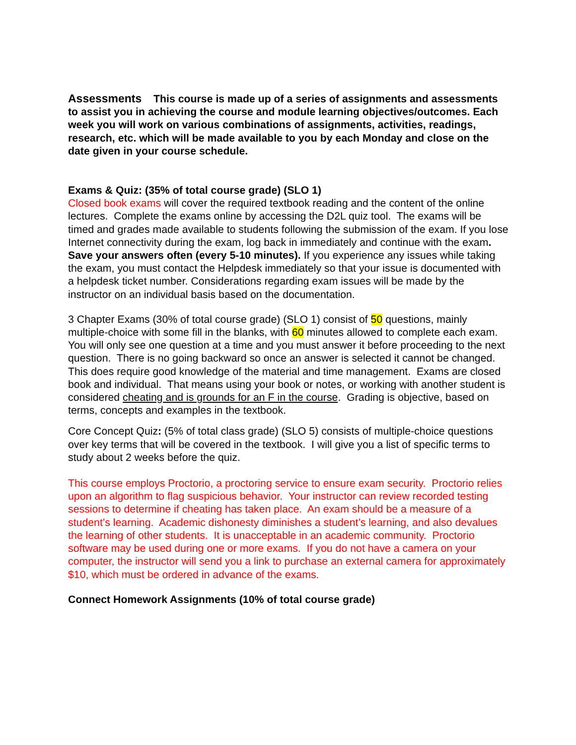Assessments This course is made up of a series of assignments and assessments to assist you in achieving the course and module learning objectives/outcomes. Each week you will work on various combinations of assignments, activities, readings, research, etc. which will be made available to you by each Monday and close on the date given in your course schedule.
Exams & Quiz: (35% of total course grade) (SLO 1)
Closed book exams will cover the required textbook reading and the content of the online lectures. Complete the exams online by accessing the D2L quiz tool. The exams will be timed and grades made available to students following the submission of the exam. If you lose Internet connectivity during the exam, log back in immediately and continue with the exam. Save your answers often (every 5-10 minutes). If you experience any issues while taking the exam, you must contact the Helpdesk immediately so that your issue is documented with a helpdesk ticket number. Considerations regarding exam issues will be made by the instructor on an individual basis based on the documentation.
3 Chapter Exams (30% of total course grade) (SLO 1) consist of 50 questions, mainly multiple-choice with some fill in the blanks, with 60 minutes allowed to complete each exam. You will only see one question at a time and you must answer it before proceeding to the next question. There is no going backward so once an answer is selected it cannot be changed. This does require good knowledge of the material and time management. Exams are closed book and individual. That means using your book or notes, or working with another student is considered cheating and is grounds for an F in the course. Grading is objective, based on terms, concepts and examples in the textbook.
Core Concept Quiz: (5% of total class grade) (SLO 5) consists of multiple-choice questions over key terms that will be covered in the textbook. I will give you a list of specific terms to study about 2 weeks before the quiz.
This course employs Proctorio, a proctoring service to ensure exam security. Proctorio relies upon an algorithm to flag suspicious behavior. Your instructor can review recorded testing sessions to determine if cheating has taken place. An exam should be a measure of a student’s learning. Academic dishonesty diminishes a student’s learning, and also devalues the learning of other students. It is unacceptable in an academic community. Proctorio software may be used during one or more exams. If you do not have a camera on your computer, the instructor will send you a link to purchase an external camera for approximately $10, which must be ordered in advance of the exams.
Connect Homework Assignments (10% of total course grade)